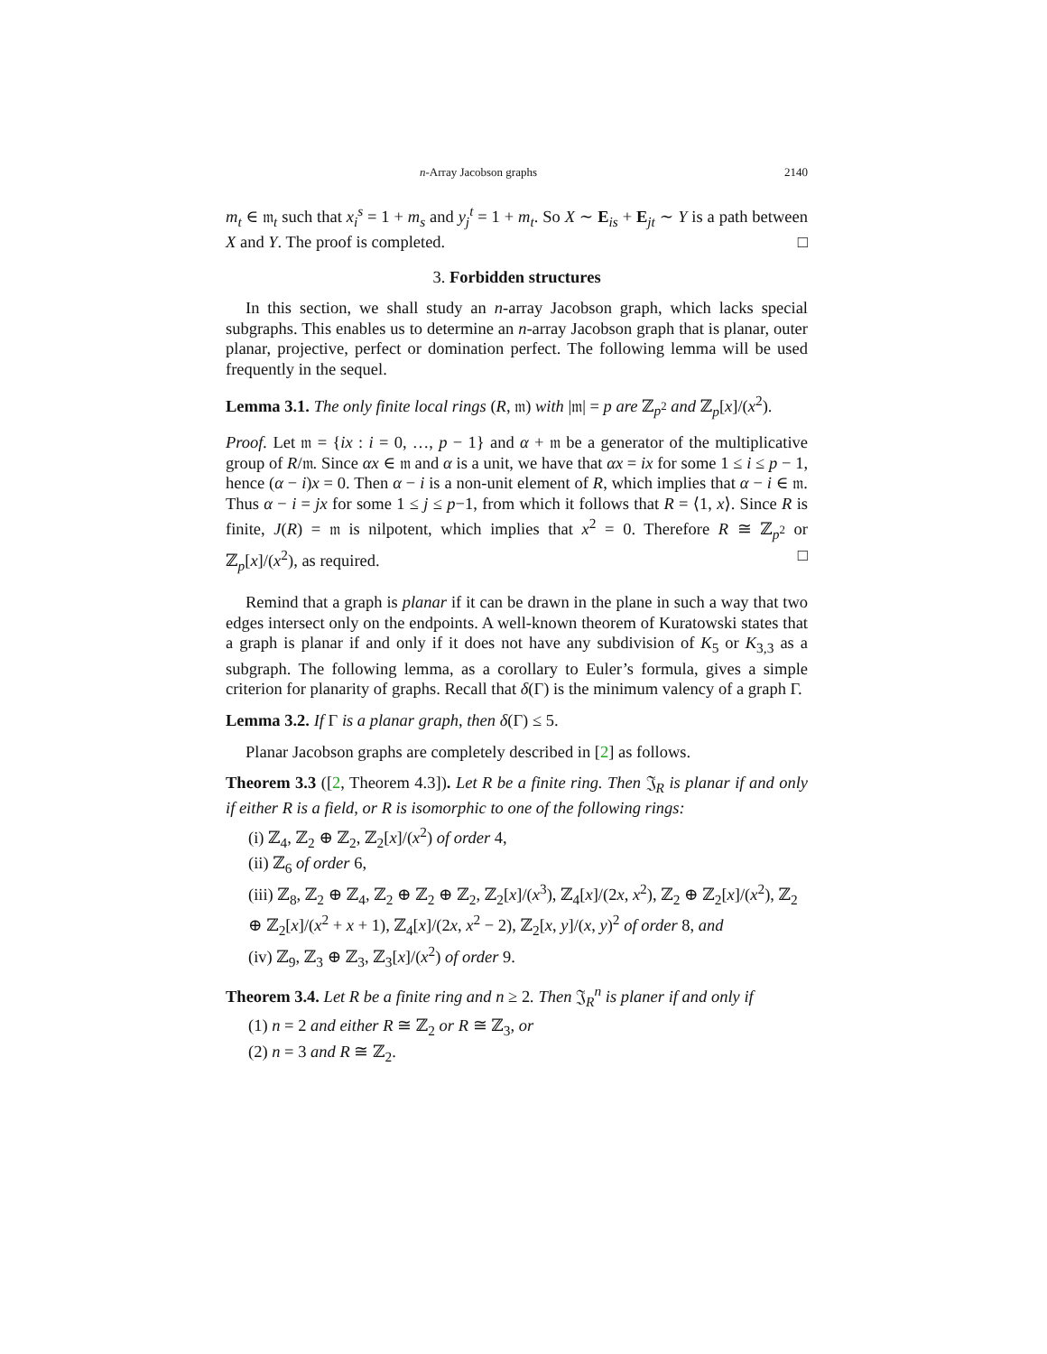n-Array Jacobson graphs 2140
m<sub>t</sub> ∈ 𝔪<sub>t</sub> such that x<sub>i</sub><sup>s</sup> = 1 + m<sub>s</sub> and y<sub>j</sub><sup>t</sup> = 1 + m<sub>t</sub>. So X ∼ E<sub>is</sub> + E<sub>jt</sub> ∼ Y is a path between X and Y. The proof is completed. □
3. Forbidden structures
In this section, we shall study an n-array Jacobson graph, which lacks special subgraphs. This enables us to determine an n-array Jacobson graph that is planar, outer planar, projective, perfect or domination perfect. The following lemma will be used frequently in the sequel.
Lemma 3.1. The only finite local rings (R, 𝔪) with |𝔪| = p are ℤ<sub>p<sup>2</sup></sub> and ℤ<sub>p</sub>[x]/(x<sup>2</sup>).
Proof. Let 𝔪 = {ix : i = 0, …, p − 1} and α + 𝔪 be a generator of the multiplicative group of R/𝔪. Since αx ∈ 𝔪 and α is a unit, we have that αx = ix for some 1 ≤ i ≤ p − 1, hence (α − i)x = 0. Then α − i is a non-unit element of R, which implies that α − i ∈ 𝔪. Thus α − i = jx for some 1 ≤ j ≤ p−1, from which it follows that R = ⟨1, x⟩. Since R is finite, J(R) = 𝔪 is nilpotent, which implies that x<sup>2</sup> = 0. Therefore R ≅ ℤ<sub>p<sup>2</sup></sub> or ℤ<sub>p</sub>[x]/(x<sup>2</sup>), as required. □
Remind that a graph is planar if it can be drawn in the plane in such a way that two edges intersect only on the endpoints. A well-known theorem of Kuratowski states that a graph is planar if and only if it does not have any subdivision of K<sub>5</sub> or K<sub>3,3</sub> as a subgraph. The following lemma, as a corollary to Euler’s formula, gives a simple criterion for planarity of graphs. Recall that δ(Γ) is the minimum valency of a graph Γ.
Lemma 3.2. If Γ is a planar graph, then δ(Γ) ≤ 5.
Planar Jacobson graphs are completely described in [2] as follows.
Theorem 3.3 ([2, Theorem 4.3]). Let R be a finite ring. Then 𝔍<sub>R</sub> is planar if and only if either R is a field, or R is isomorphic to one of the following rings:
(i) ℤ<sub>4</sub>, ℤ<sub>2</sub> ⊕ ℤ<sub>2</sub>, ℤ<sub>2</sub>[x]/(x<sup>2</sup>) of order 4,
(ii) ℤ<sub>6</sub> of order 6,
(iii) ℤ<sub>8</sub>, ℤ<sub>2</sub> ⊕ ℤ<sub>4</sub>, ℤ<sub>2</sub> ⊕ ℤ<sub>2</sub> ⊕ ℤ<sub>2</sub>, ℤ<sub>2</sub>[x]/(x<sup>3</sup>), ℤ<sub>4</sub>[x]/(2x, x<sup>2</sup>), ℤ<sub>2</sub> ⊕ ℤ<sub>2</sub>[x]/(x<sup>2</sup>), ℤ<sub>2</sub> ⊕ ℤ<sub>2</sub>[x]/(x<sup>2</sup> + x + 1), ℤ<sub>4</sub>[x]/(2x, x<sup>2</sup> − 2), ℤ<sub>2</sub>[x, y]/(x, y)<sup>2</sup> of order 8, and
(iv) ℤ<sub>9</sub>, ℤ<sub>3</sub> ⊕ ℤ<sub>3</sub>, ℤ<sub>3</sub>[x]/(x<sup>2</sup>) of order 9.
Theorem 3.4. Let R be a finite ring and n ≥ 2. Then 𝔍<sub>R</sub><sup>n</sup> is planer if and only if
(1) n = 2 and either R ≅ ℤ<sub>2</sub> or R ≅ ℤ<sub>3</sub>, or
(2) n = 3 and R ≅ ℤ<sub>2</sub>.